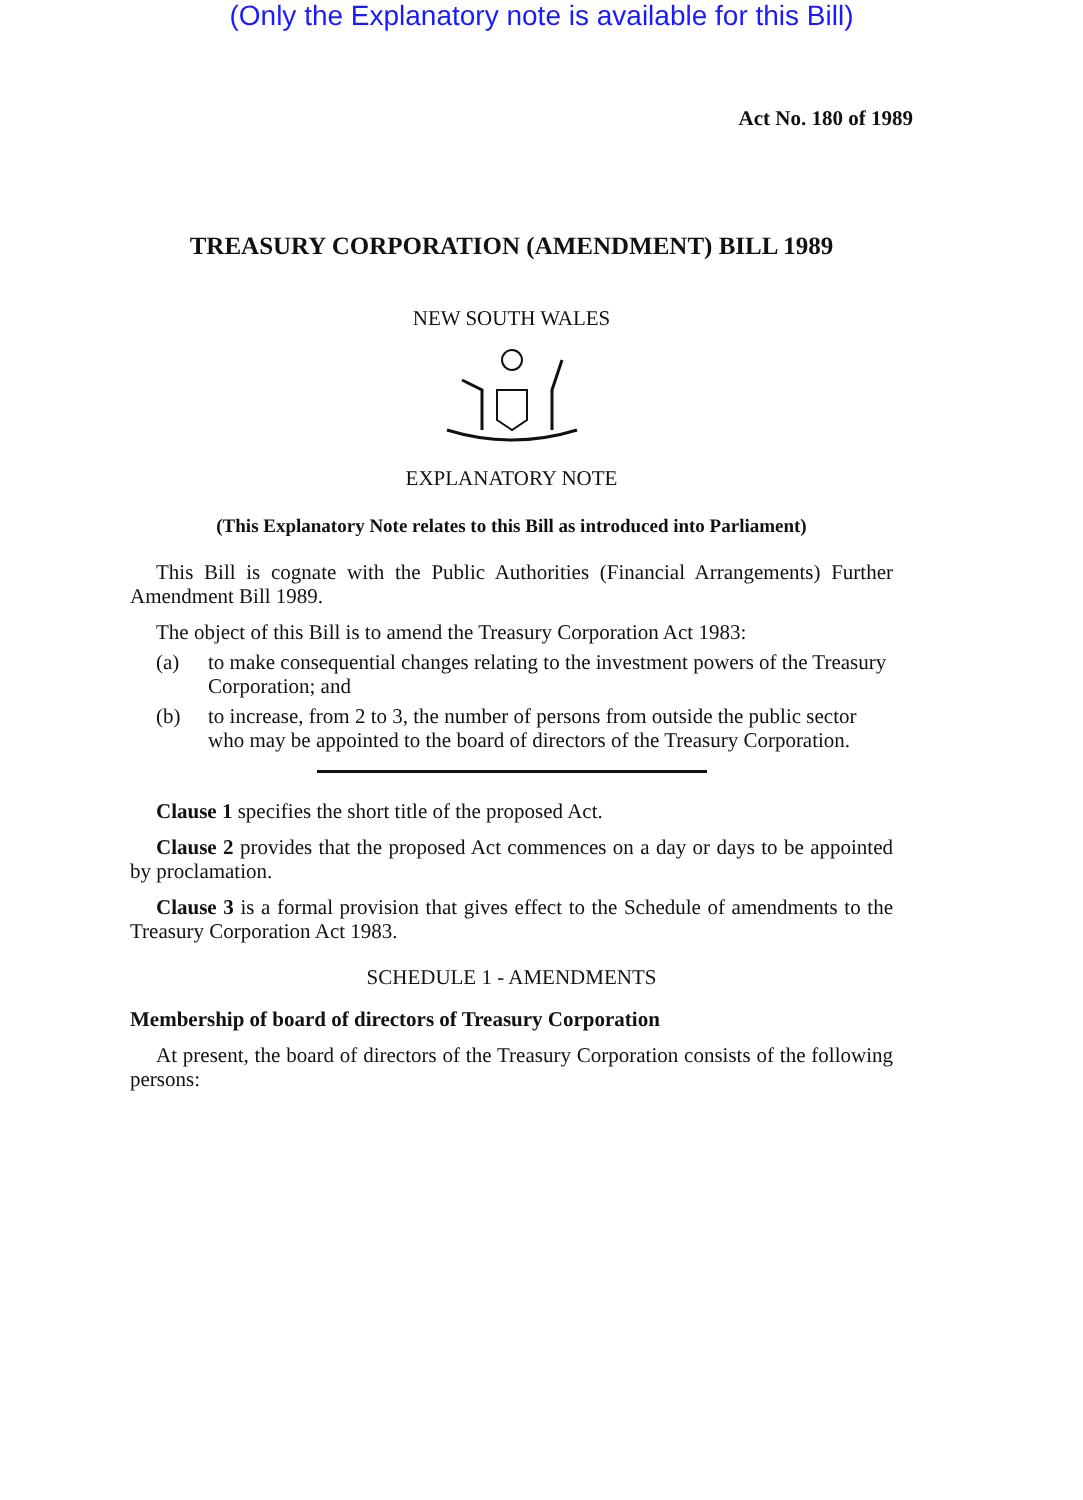(Only the Explanatory note is available for this Bill)
Act No. 180 of 1989
TREASURY CORPORATION (AMENDMENT) BILL 1989
NEW SOUTH WALES
EXPLANATORY NOTE
(This Explanatory Note relates to this Bill as introduced into Parliament)
This Bill is cognate with the Public Authorities (Financial Arrangements) Further Amendment Bill 1989.
The object of this Bill is to amend the Treasury Corporation Act 1983:
(a) to make consequential changes relating to the investment powers of the Treasury Corporation; and
(b) to increase, from 2 to 3, the number of persons from outside the public sector who may be appointed to the board of directors of the Treasury Corporation.
Clause 1 specifies the short title of the proposed Act.
Clause 2 provides that the proposed Act commences on a day or days to be appointed by proclamation.
Clause 3 is a formal provision that gives effect to the Schedule of amendments to the Treasury Corporation Act 1983.
SCHEDULE 1 - AMENDMENTS
Membership of board of directors of Treasury Corporation
At present, the board of directors of the Treasury Corporation consists of the following persons: